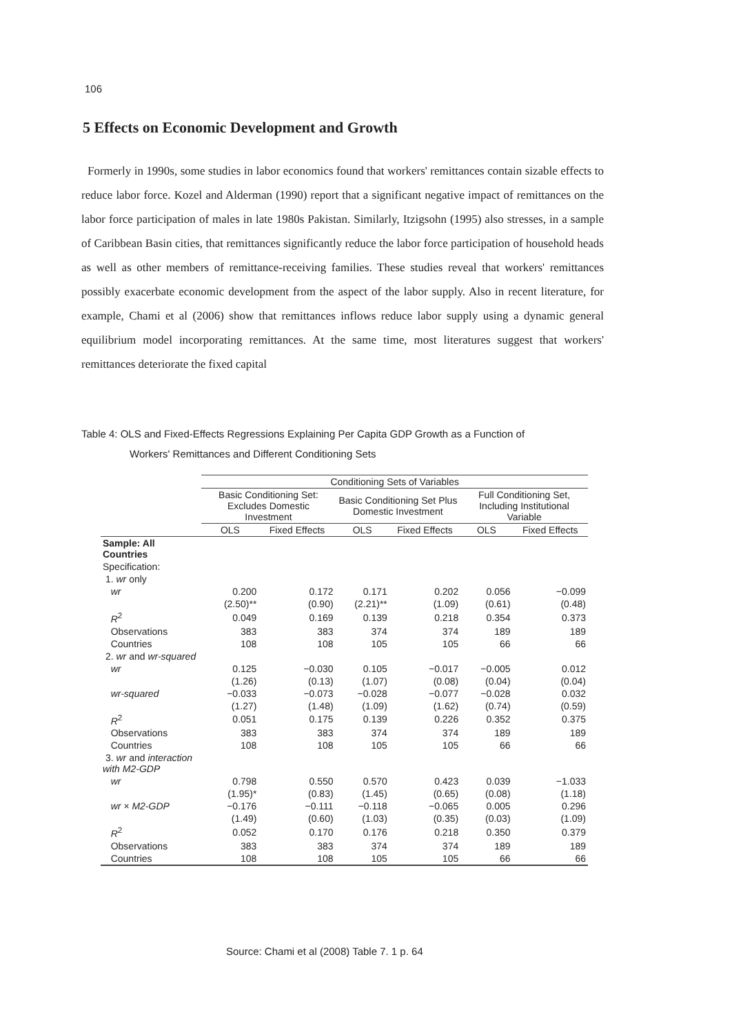106
5 Effects on Economic Development and Growth
Formerly in 1990s, some studies in labor economics found that workers' remittances contain sizable effects to reduce labor force. Kozel and Alderman (1990) report that a significant negative impact of remittances on the labor force participation of males in late 1980s Pakistan. Similarly, Itzigsohn (1995) also stresses, in a sample of Caribbean Basin cities, that remittances significantly reduce the labor force participation of household heads as well as other members of remittance-receiving families. These studies reveal that workers' remittances possibly exacerbate economic development from the aspect of the labor supply. Also in recent literature, for example, Chami et al (2006) show that remittances inflows reduce labor supply using a dynamic general equilibrium model incorporating remittances. At the same time, most literatures suggest that workers' remittances deteriorate the fixed capital
Table 4: OLS and Fixed-Effects Regressions Explaining Per Capita GDP Growth as a Function of
Workers' Remittances and Different Conditioning Sets
| | Conditioning Sets of Variables | | | | | |
| --- | --- | --- | --- | --- | --- | --- |
| | Basic Conditioning Set: Excludes Domestic Investment | | Basic Conditioning Set Plus Domestic Investment | | Full Conditioning Set, Including Institutional Variable | |
| | OLS | Fixed Effects | OLS | Fixed Effects | OLS | Fixed Effects |
| Sample: All Countries | | | | | | |
| Specification: | | | | | | |
| 1. wr only | | | | | | |
| wr | 0.200 | 0.172 | 0.171 | 0.202 | 0.056 | −0.099 |
| | (2.50)** | (0.90) | (2.21)** | (1.09) | (0.61) | (0.48) |
| R<sup>2</sup> | 0.049 | 0.169 | 0.139 | 0.218 | 0.354 | 0.373 |
| Observations | 383 | 383 | 374 | 374 | 189 | 189 |
| Countries | 108 | 108 | 105 | 105 | 66 | 66 |
| 2. wr and wr-squared | | | | | | |
| wr | 0.125 | −0.030 | 0.105 | −0.017 | −0.005 | 0.012 |
| | (1.26) | (0.13) | (1.07) | (0.08) | (0.04) | (0.04) |
| wr-squared | −0.033 | −0.073 | −0.028 | −0.077 | −0.028 | 0.032 |
| | (1.27) | (1.48) | (1.09) | (1.62) | (0.74) | (0.59) |
| R<sup>2</sup> | 0.051 | 0.175 | 0.139 | 0.226 | 0.352 | 0.375 |
| Observations | 383 | 383 | 374 | 374 | 189 | 189 |
| Countries | 108 | 108 | 105 | 105 | 66 | 66 |
| 3. wr and interaction with M2-GDP | | | | | | |
| wr | 0.798 | 0.550 | 0.570 | 0.423 | 0.039 | −1.033 |
| | (1.95)* | (0.83) | (1.45) | (0.65) | (0.08) | (1.18) |
| wr × M2-GDP | −0.176 | −0.111 | −0.118 | −0.065 | 0.005 | 0.296 |
| | (1.49) | (0.60) | (1.03) | (0.35) | (0.03) | (1.09) |
| R<sup>2</sup> | 0.052 | 0.170 | 0.176 | 0.218 | 0.350 | 0.379 |
| Observations | 383 | 383 | 374 | 374 | 189 | 189 |
| Countries | 108 | 108 | 105 | 105 | 66 | 66 |
Source: Chami et al (2008) Table 7. 1 p. 64